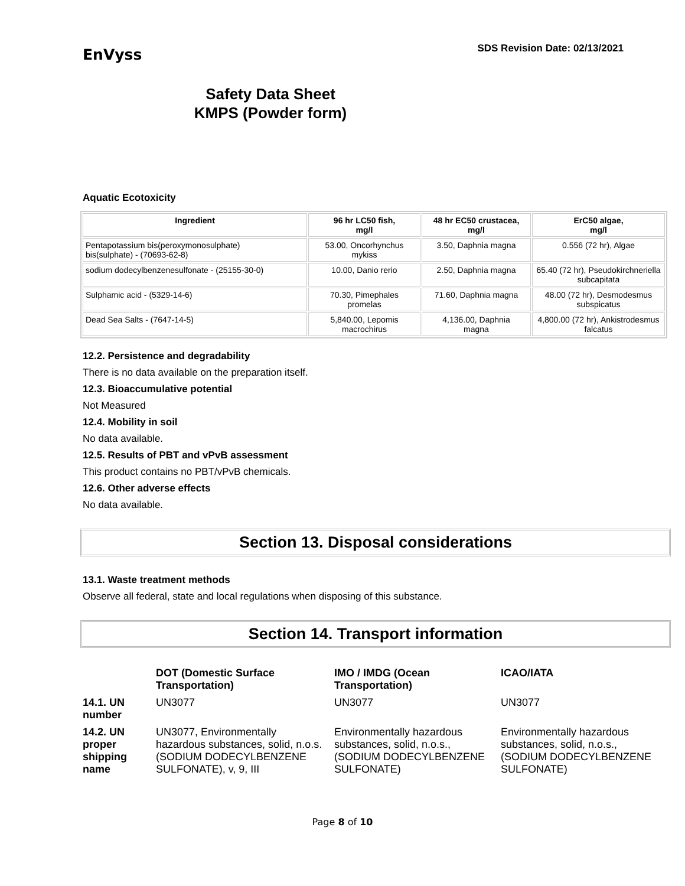EnVyss
SDS Revision Date: 02/13/2021
Safety Data Sheet
KMPS (Powder form)
Aquatic Ecotoxicity
| Ingredient | 96 hr LC50 fish, mg/l | 48 hr EC50 crustacea, mg/l | ErC50 algae, mg/l |
| --- | --- | --- | --- |
| Pentapotassium bis(peroxymonosulphate) bis(sulphate) - (70693-62-8) | 53.00, Oncorhynchus mykiss | 3.50, Daphnia magna | 0.556 (72 hr), Algae |
| sodium dodecylbenzenesulfonate - (25155-30-0) | 10.00, Danio rerio | 2.50, Daphnia magna | 65.40 (72 hr), Pseudokirchneriella subcapitata |
| Sulphamic acid - (5329-14-6) | 70.30, Pimephales promelas | 71.60, Daphnia magna | 48.00 (72 hr), Desmodesmus subspicatus |
| Dead Sea Salts - (7647-14-5) | 5,840.00, Lepomis macrochirus | 4,136.00, Daphnia magna | 4,800.00 (72 hr), Ankistrodesmus falcatus |
12.2. Persistence and degradability
There is no data available on the preparation itself.
12.3. Bioaccumulative potential
Not Measured
12.4. Mobility in soil
No data available.
12.5. Results of PBT and vPvB assessment
This product contains no PBT/vPvB chemicals.
12.6. Other adverse effects
No data available.
Section 13. Disposal considerations
13.1. Waste treatment methods
Observe all federal, state and local regulations when disposing of this substance.
Section 14. Transport information
| | DOT (Domestic Surface Transportation) | IMO / IMDG (Ocean Transportation) | ICAO/IATA |
| 14.1. UN number | UN3077 | UN3077 | UN3077 |
| 14.2. UN proper shipping name | UN3077, Environmentally hazardous substances, solid, n.o.s. (SODIUM DODECYLBENZENE SULFONATE), v, 9, III | Environmentally hazardous substances, solid, n.o.s., (SODIUM DODECYLBENZENE SULFONATE) | Environmentally hazardous substances, solid, n.o.s., (SODIUM DODECYLBENZENE SULFONATE) |
Page 8 of 10